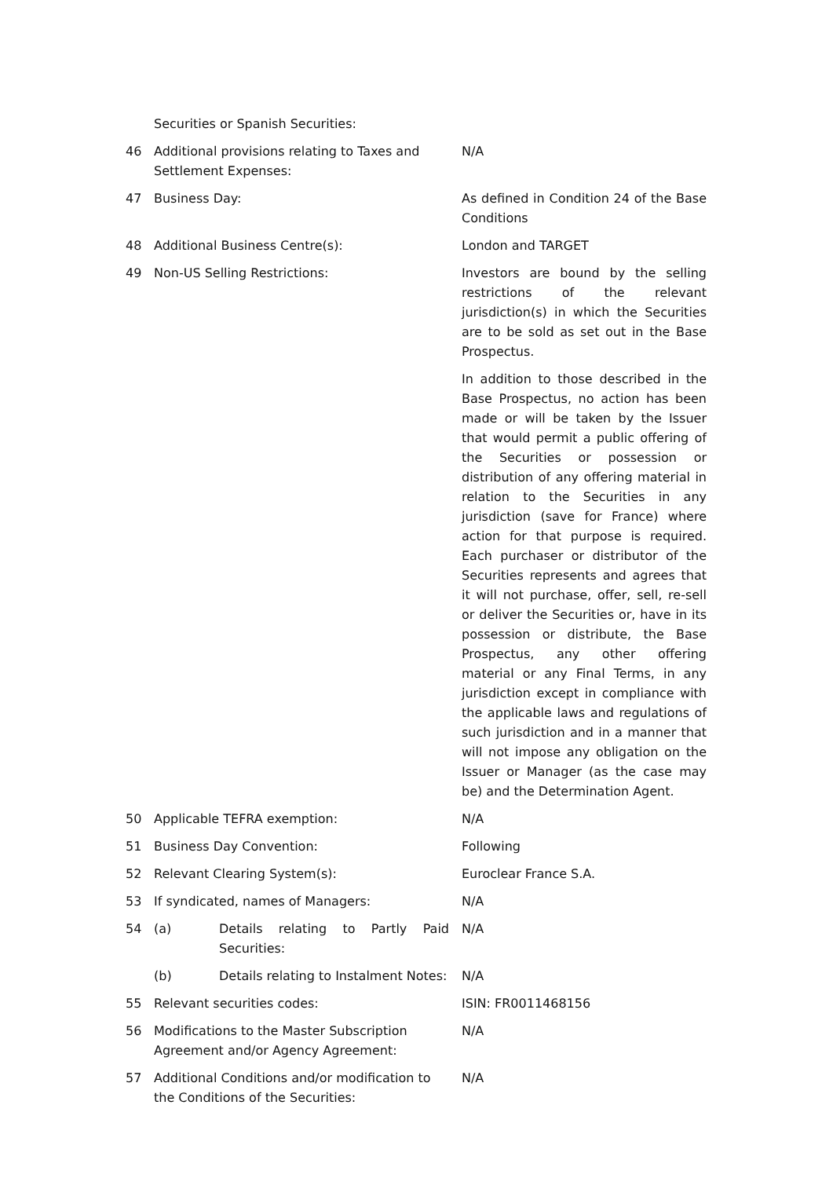| | Securities or Spanish Securities: | |
| 46 | Additional provisions relating to Taxes and Settlement Expenses: | N/A |
| 47 | Business Day: | As defined in Condition 24 of the Base Conditions |
| 48 | Additional Business Centre(s): | London and TARGET |
| 49 | Non-US Selling Restrictions: | Investors are bound by the selling restrictions of the relevant jurisdiction(s) in which the Securities are to be sold as set out in the Base Prospectus. In addition to those described in the Base Prospectus, no action has been made or will be taken by the Issuer that would permit a public offering of the Securities or possession or distribution of any offering material in relation to the Securities in any jurisdiction (save for France) where action for that purpose is required. Each purchaser or distributor of the Securities represents and agrees that it will not purchase, offer, sell, re-sell or deliver the Securities or, have in its possession or distribute, the Base Prospectus, any other offering material or any Final Terms, in any jurisdiction except in compliance with the applicable laws and regulations of such jurisdiction and in a manner that will not impose any obligation on the Issuer or Manager (as the case may be) and the Determination Agent. |
| 50 | Applicable TEFRA exemption: | N/A |
| 51 | Business Day Convention: | Following |
| 52 | Relevant Clearing System(s): | Euroclear France S.A. |
| 53 | If syndicated, names of Managers: | N/A |
| 54 | (a) Details relating to Partly Paid Securities: | N/A |
| | (b) Details relating to Instalment Notes: | N/A |
| 55 | Relevant securities codes: | ISIN: FR0011468156 |
| 56 | Modifications to the Master Subscription Agreement and/or Agency Agreement: | N/A |
| 57 | Additional Conditions and/or modification to the Conditions of the Securities: | N/A |